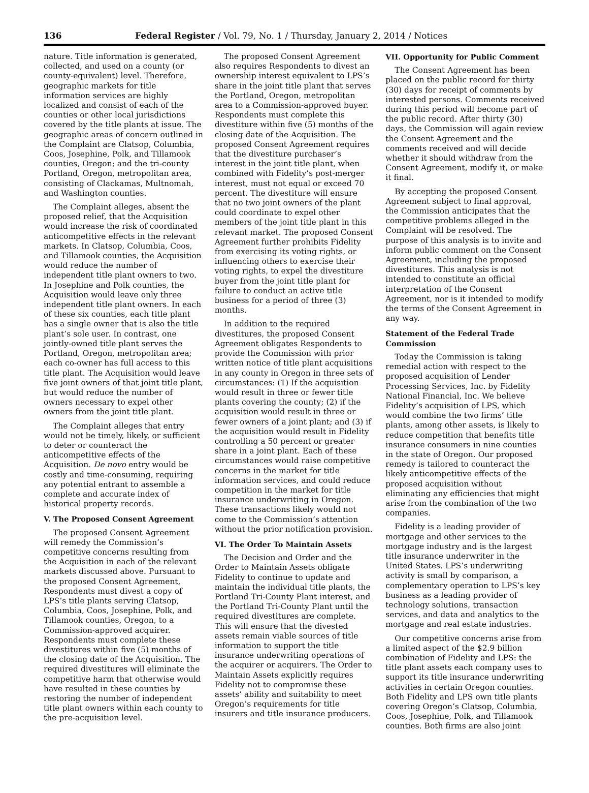136 Federal Register / Vol. 79, No. 1 / Thursday, January 2, 2014 / Notices
nature. Title information is generated, collected, and used on a county (or county-equivalent) level. Therefore, geographic markets for title information services are highly localized and consist of each of the counties or other local jurisdictions covered by the title plants at issue. The geographic areas of concern outlined in the Complaint are Clatsop, Columbia, Coos, Josephine, Polk, and Tillamook counties, Oregon; and the tri-county Portland, Oregon, metropolitan area, consisting of Clackamas, Multnomah, and Washington counties.
The Complaint alleges, absent the proposed relief, that the Acquisition would increase the risk of coordinated anticompetitive effects in the relevant markets. In Clatsop, Columbia, Coos, and Tillamook counties, the Acquisition would reduce the number of independent title plant owners to two. In Josephine and Polk counties, the Acquisition would leave only three independent title plant owners. In each of these six counties, each title plant has a single owner that is also the title plant’s sole user. In contrast, one jointly-owned title plant serves the Portland, Oregon, metropolitan area; each co-owner has full access to this title plant. The Acquisition would leave five joint owners of that joint title plant, but would reduce the number of owners necessary to expel other owners from the joint title plant.
The Complaint alleges that entry would not be timely, likely, or sufficient to deter or counteract the anticompetitive effects of the Acquisition. De novo entry would be costly and time-consuming, requiring any potential entrant to assemble a complete and accurate index of historical property records.
V. The Proposed Consent Agreement
The proposed Consent Agreement will remedy the Commission’s competitive concerns resulting from the Acquisition in each of the relevant markets discussed above. Pursuant to the proposed Consent Agreement, Respondents must divest a copy of LPS’s title plants serving Clatsop, Columbia, Coos, Josephine, Polk, and Tillamook counties, Oregon, to a Commission-approved acquirer. Respondents must complete these divestitures within five (5) months of the closing date of the Acquisition. The required divestitures will eliminate the competitive harm that otherwise would have resulted in these counties by restoring the number of independent title plant owners within each county to the pre-acquisition level.
The proposed Consent Agreement also requires Respondents to divest an ownership interest equivalent to LPS’s share in the joint title plant that serves the Portland, Oregon, metropolitan area to a Commission-approved buyer. Respondents must complete this divestiture within five (5) months of the closing date of the Acquisition. The proposed Consent Agreement requires that the divestiture purchaser’s interest in the joint title plant, when combined with Fidelity’s post-merger interest, must not equal or exceed 70 percent. The divestiture will ensure that no two joint owners of the plant could coordinate to expel other members of the joint title plant in this relevant market. The proposed Consent Agreement further prohibits Fidelity from exercising its voting rights, or influencing others to exercise their voting rights, to expel the divestiture buyer from the joint title plant for failure to conduct an active title business for a period of three (3) months.
In addition to the required divestitures, the proposed Consent Agreement obligates Respondents to provide the Commission with prior written notice of title plant acquisitions in any county in Oregon in three sets of circumstances: (1) If the acquisition would result in three or fewer title plants covering the county; (2) if the acquisition would result in three or fewer owners of a joint plant; and (3) if the acquisition would result in Fidelity controlling a 50 percent or greater share in a joint plant. Each of these circumstances would raise competitive concerns in the market for title information services, and could reduce competition in the market for title insurance underwriting in Oregon. These transactions likely would not come to the Commission’s attention without the prior notification provision.
VI. The Order To Maintain Assets
The Decision and Order and the Order to Maintain Assets obligate Fidelity to continue to update and maintain the individual title plants, the Portland Tri-County Plant interest, and the Portland Tri-County Plant until the required divestitures are complete. This will ensure that the divested assets remain viable sources of title information to support the title insurance underwriting operations of the acquirer or acquirers. The Order to Maintain Assets explicitly requires Fidelity not to compromise these assets’ ability and suitability to meet Oregon’s requirements for title insurers and title insurance producers.
VII. Opportunity for Public Comment
The Consent Agreement has been placed on the public record for thirty (30) days for receipt of comments by interested persons. Comments received during this period will become part of the public record. After thirty (30) days, the Commission will again review the Consent Agreement and the comments received and will decide whether it should withdraw from the Consent Agreement, modify it, or make it final.
By accepting the proposed Consent Agreement subject to final approval, the Commission anticipates that the competitive problems alleged in the Complaint will be resolved. The purpose of this analysis is to invite and inform public comment on the Consent Agreement, including the proposed divestitures. This analysis is not intended to constitute an official interpretation of the Consent Agreement, nor is it intended to modify the terms of the Consent Agreement in any way.
Statement of the Federal Trade Commission
Today the Commission is taking remedial action with respect to the proposed acquisition of Lender Processing Services, Inc. by Fidelity National Financial, Inc. We believe Fidelity’s acquisition of LPS, which would combine the two firms’ title plants, among other assets, is likely to reduce competition that benefits title insurance consumers in nine counties in the state of Oregon. Our proposed remedy is tailored to counteract the likely anticompetitive effects of the proposed acquisition without eliminating any efficiencies that might arise from the combination of the two companies.
Fidelity is a leading provider of mortgage and other services to the mortgage industry and is the largest title insurance underwriter in the United States. LPS’s underwriting activity is small by comparison, a complementary operation to LPS’s key business as a leading provider of technology solutions, transaction services, and data and analytics to the mortgage and real estate industries.
Our competitive concerns arise from a limited aspect of the $2.9 billion combination of Fidelity and LPS: the title plant assets each company uses to support its title insurance underwriting activities in certain Oregon counties. Both Fidelity and LPS own title plants covering Oregon’s Clatsop, Columbia, Coos, Josephine, Polk, and Tillamook counties. Both firms are also joint